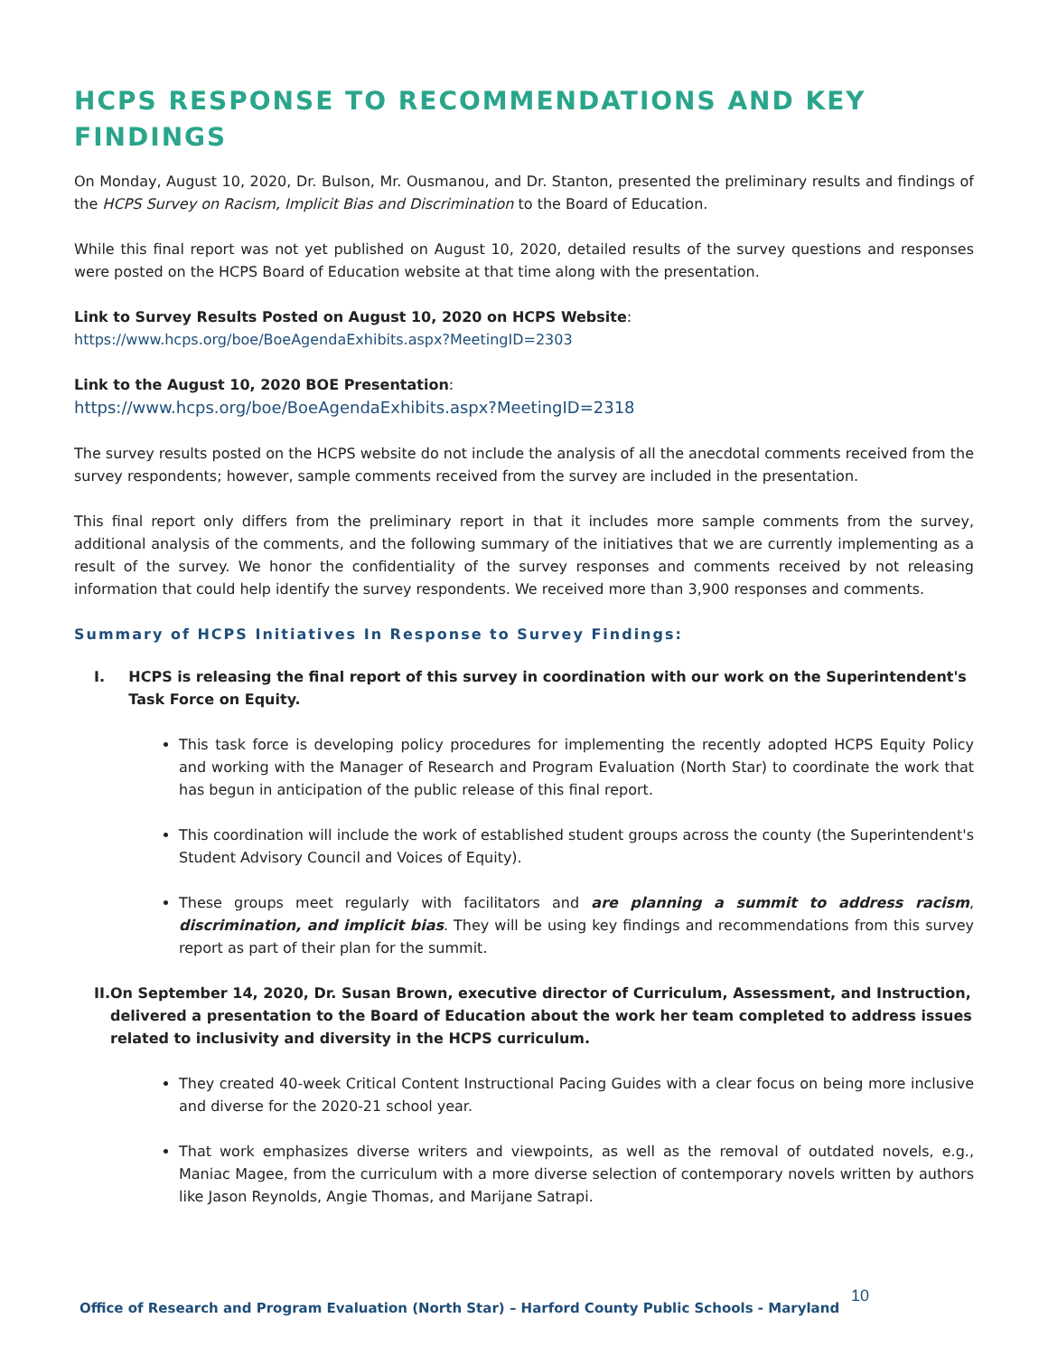HCPS RESPONSE TO RECOMMENDATIONS AND KEY FINDINGS
On Monday, August 10, 2020, Dr. Bulson, Mr. Ousmanou, and Dr. Stanton, presented the preliminary results and findings of the HCPS Survey on Racism, Implicit Bias and Discrimination to the Board of Education.
While this final report was not yet published on August 10, 2020, detailed results of the survey questions and responses were posted on the HCPS Board of Education website at that time along with the presentation.
Link to Survey Results Posted on August 10, 2020 on HCPS Website:
https://www.hcps.org/boe/BoeAgendaExhibits.aspx?MeetingID=2303
Link to the August 10, 2020 BOE Presentation:
https://www.hcps.org/boe/BoeAgendaExhibits.aspx?MeetingID=2318
The survey results posted on the HCPS website do not include the analysis of all the anecdotal comments received from the survey respondents; however, sample comments received from the survey are included in the presentation.
This final report only differs from the preliminary report in that it includes more sample comments from the survey, additional analysis of the comments, and the following summary of the initiatives that we are currently implementing as a result of the survey. We honor the confidentiality of the survey responses and comments received by not releasing information that could help identify the survey respondents. We received more than 3,900 responses and comments.
Summary of HCPS Initiatives In Response to Survey Findings:
I. HCPS is releasing the final report of this survey in coordination with our work on the Superintendent's Task Force on Equity.
This task force is developing policy procedures for implementing the recently adopted HCPS Equity Policy and working with the Manager of Research and Program Evaluation (North Star) to coordinate the work that has begun in anticipation of the public release of this final report.
This coordination will include the work of established student groups across the county (the Superintendent's Student Advisory Council and Voices of Equity).
These groups meet regularly with facilitators and are planning a summit to address racism, discrimination, and implicit bias. They will be using key findings and recommendations from this survey report as part of their plan for the summit.
II. On September 14, 2020, Dr. Susan Brown, executive director of Curriculum, Assessment, and Instruction, delivered a presentation to the Board of Education about the work her team completed to address issues related to inclusivity and diversity in the HCPS curriculum.
They created 40-week Critical Content Instructional Pacing Guides with a clear focus on being more inclusive and diverse for the 2020-21 school year.
That work emphasizes diverse writers and viewpoints, as well as the removal of outdated novels, e.g., Maniac Magee, from the curriculum with a more diverse selection of contemporary novels written by authors like Jason Reynolds, Angie Thomas, and Marijane Satrapi.
Office of Research and Program Evaluation (North Star) – Harford County Public Schools - Maryland 10